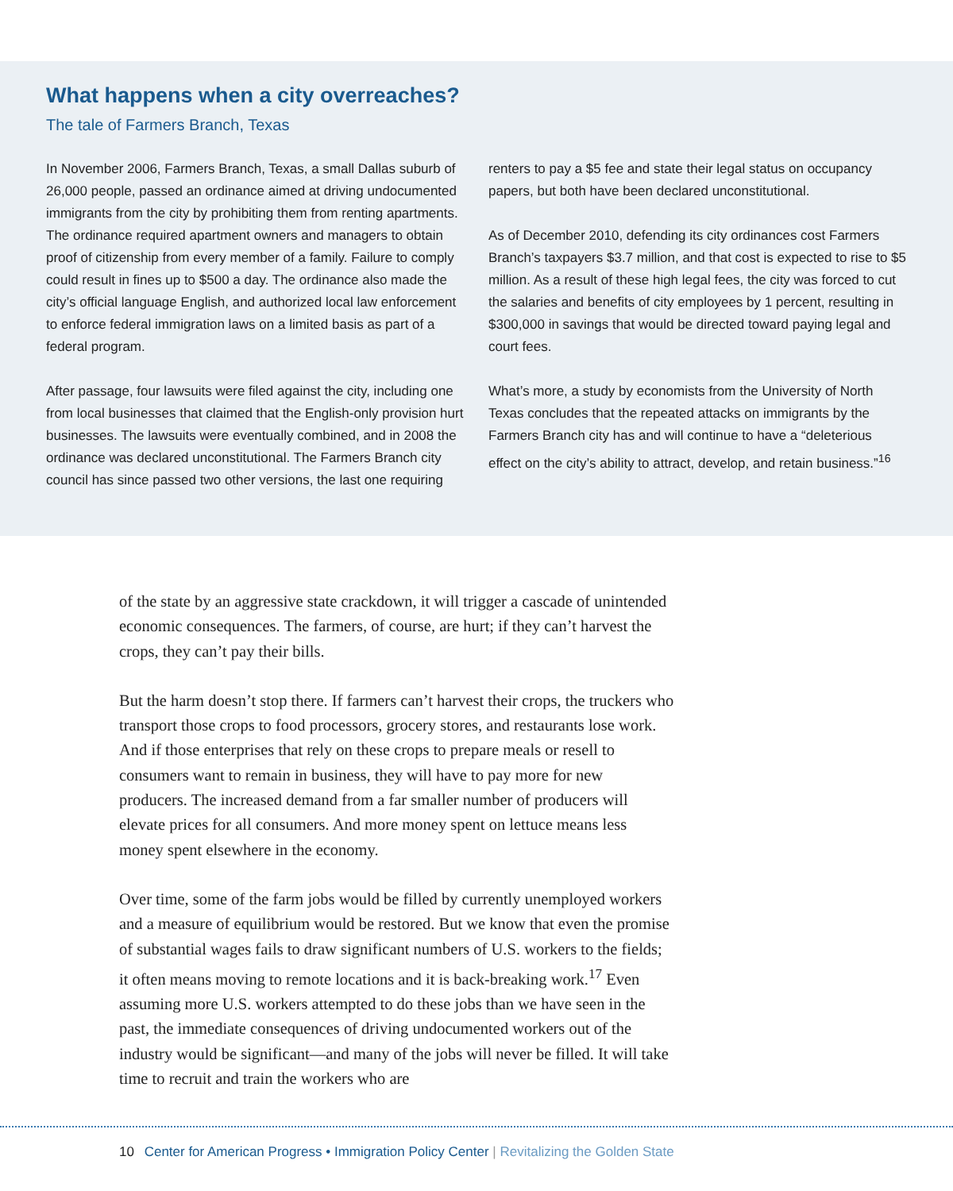What happens when a city overreaches?
The tale of Farmers Branch, Texas
In November 2006, Farmers Branch, Texas, a small Dallas suburb of 26,000 people, passed an ordinance aimed at driving undocumented immigrants from the city by prohibiting them from renting apartments. The ordinance required apartment owners and managers to obtain proof of citizenship from every member of a family. Failure to comply could result in fines up to $500 a day. The ordinance also made the city’s official language English, and authorized local law enforcement to enforce federal immigration laws on a limited basis as part of a federal program.
After passage, four lawsuits were filed against the city, including one from local businesses that claimed that the English-only provision hurt businesses. The lawsuits were eventually combined, and in 2008 the ordinance was declared unconstitutional. The Farmers Branch city council has since passed two other versions, the last one requiring renters to pay a $5 fee and state their legal status on occupancy papers, but both have been declared unconstitutional.
As of December 2010, defending its city ordinances cost Farmers Branch’s taxpayers $3.7 million, and that cost is expected to rise to $5 million. As a result of these high legal fees, the city was forced to cut the salaries and benefits of city employees by 1 percent, resulting in $300,000 in savings that would be directed toward paying legal and court fees.
What’s more, a study by economists from the University of North Texas concludes that the repeated attacks on immigrants by the Farmers Branch city has and will continue to have a “deleterious effect on the city’s ability to attract, develop, and retain business.”<sup>16</sup>
of the state by an aggressive state crackdown, it will trigger a cascade of unintended economic consequences. The farmers, of course, are hurt; if they can’t harvest the crops, they can’t pay their bills.
But the harm doesn’t stop there. If farmers can’t harvest their crops, the truckers who transport those crops to food processors, grocery stores, and restaurants lose work. And if those enterprises that rely on these crops to prepare meals or resell to consumers want to remain in business, they will have to pay more for new producers. The increased demand from a far smaller number of producers will elevate prices for all consumers. And more money spent on lettuce means less money spent elsewhere in the economy.
Over time, some of the farm jobs would be filled by currently unemployed workers and a measure of equilibrium would be restored. But we know that even the promise of substantial wages fails to draw significant numbers of U.S. workers to the fields; it often means moving to remote locations and it is back-breaking work.<sup>17</sup> Even assuming more U.S. workers attempted to do these jobs than we have seen in the past, the immediate consequences of driving undocumented workers out of the industry would be significant—and many of the jobs will never be filled. It will take time to recruit and train the workers who are
10 Center for American Progress • Immigration Policy Center | Revitalizing the Golden State